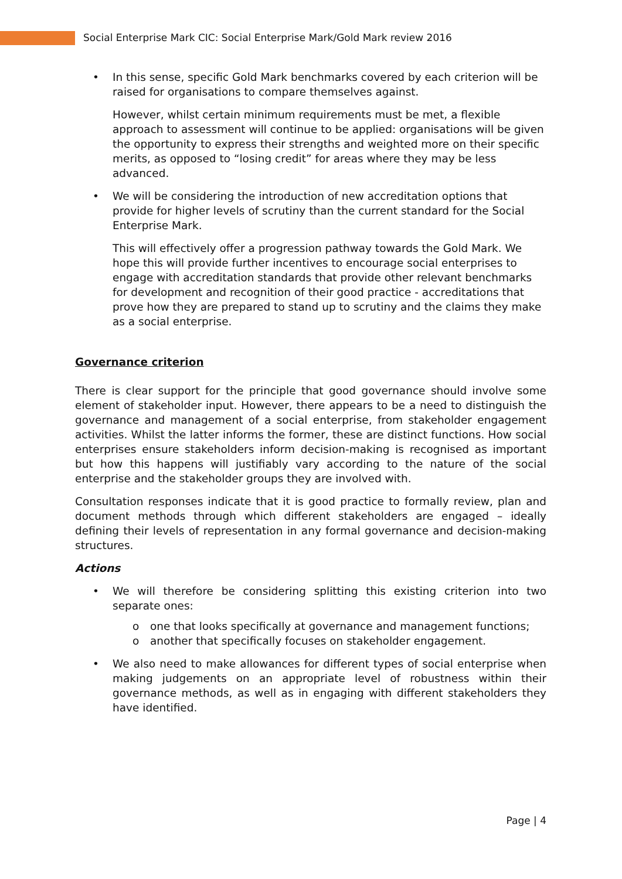Social Enterprise Mark CIC: Social Enterprise Mark/Gold Mark review 2016
• In this sense, specific Gold Mark benchmarks covered by each criterion will be raised for organisations to compare themselves against.
However, whilst certain minimum requirements must be met, a flexible approach to assessment will continue to be applied: organisations will be given the opportunity to express their strengths and weighted more on their specific merits, as opposed to “losing credit” for areas where they may be less advanced.
• We will be considering the introduction of new accreditation options that provide for higher levels of scrutiny than the current standard for the Social Enterprise Mark.
This will effectively offer a progression pathway towards the Gold Mark. We hope this will provide further incentives to encourage social enterprises to engage with accreditation standards that provide other relevant benchmarks for development and recognition of their good practice - accreditations that prove how they are prepared to stand up to scrutiny and the claims they make as a social enterprise.
Governance criterion
There is clear support for the principle that good governance should involve some element of stakeholder input. However, there appears to be a need to distinguish the governance and management of a social enterprise, from stakeholder engagement activities. Whilst the latter informs the former, these are distinct functions. How social enterprises ensure stakeholders inform decision-making is recognised as important but how this happens will justifiably vary according to the nature of the social enterprise and the stakeholder groups they are involved with.
Consultation responses indicate that it is good practice to formally review, plan and document methods through which different stakeholders are engaged – ideally defining their levels of representation in any formal governance and decision-making structures.
Actions
• We will therefore be considering splitting this existing criterion into two separate ones:
o one that looks specifically at governance and management functions;
o another that specifically focuses on stakeholder engagement.
• We also need to make allowances for different types of social enterprise when making judgements on an appropriate level of robustness within their governance methods, as well as in engaging with different stakeholders they have identified.
Page | 4